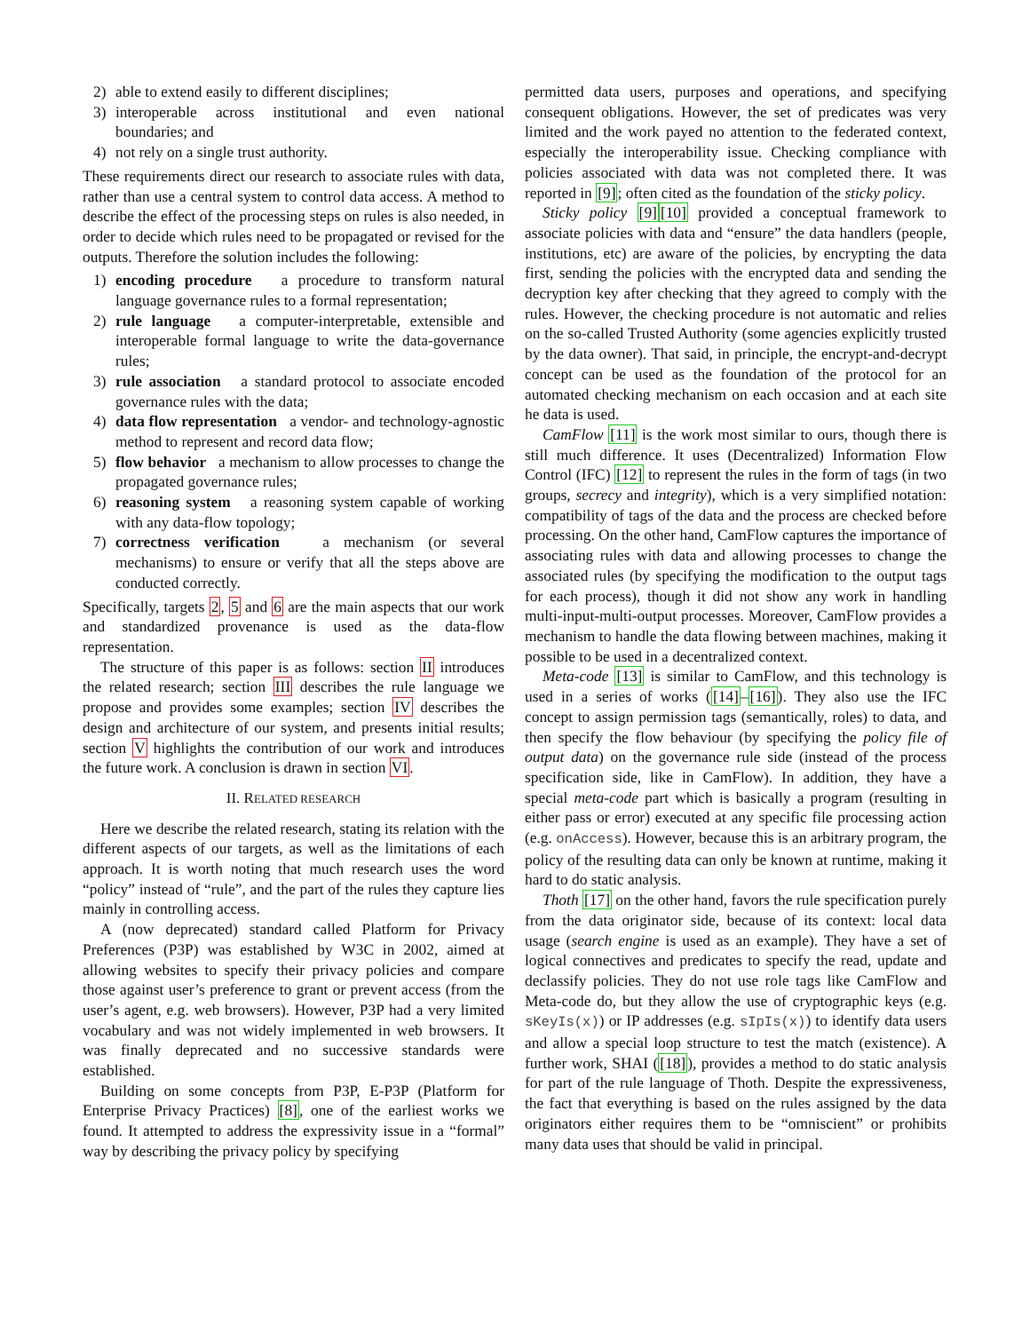2) able to extend easily to different disciplines;
3) interoperable across institutional and even national boundaries; and
4) not rely on a single trust authority.
These requirements direct our research to associate rules with data, rather than use a central system to control data access. A method to describe the effect of the processing steps on rules is also needed, in order to decide which rules need to be propagated or revised for the outputs. Therefore the solution includes the following:
1) encoding procedure a procedure to transform natural language governance rules to a formal representation;
2) rule language a computer-interpretable, extensible and interoperable formal language to write the data-governance rules;
3) rule association a standard protocol to associate encoded governance rules with the data;
4) data flow representation a vendor- and technology-agnostic method to represent and record data flow;
5) flow behavior a mechanism to allow processes to change the propagated governance rules;
6) reasoning system a reasoning system capable of working with any data-flow topology;
7) correctness verification a mechanism (or several mechanisms) to ensure or verify that all the steps above are conducted correctly.
Specifically, targets 2, 5 and 6 are the main aspects that our work and standardized provenance is used as the data-flow representation.
The structure of this paper is as follows: section II introduces the related research; section III describes the rule language we propose and provides some examples; section IV describes the design and architecture of our system, and presents initial results; section V highlights the contribution of our work and introduces the future work. A conclusion is drawn in section VI.
II. RELATED RESEARCH
Here we describe the related research, stating its relation with the different aspects of our targets, as well as the limitations of each approach. It is worth noting that much research uses the word “policy” instead of “rule”, and the part of the rules they capture lies mainly in controlling access.
A (now deprecated) standard called Platform for Privacy Preferences (P3P) was established by W3C in 2002, aimed at allowing websites to specify their privacy policies and compare those against user’s preference to grant or prevent access (from the user’s agent, e.g. web browsers). However, P3P had a very limited vocabulary and was not widely implemented in web browsers. It was finally deprecated and no successive standards were established.
Building on some concepts from P3P, E-P3P (Platform for Enterprise Privacy Practices) [8], one of the earliest works we found. It attempted to address the expressivity issue in a “formal” way by describing the privacy policy by specifying
permitted data users, purposes and operations, and specifying consequent obligations. However, the set of predicates was very limited and the work payed no attention to the federated context, especially the interoperability issue. Checking compliance with policies associated with data was not completed there. It was reported in [9]; often cited as the foundation of the sticky policy.
Sticky policy [9][10] provided a conceptual framework to associate policies with data and “ensure” the data handlers (people, institutions, etc) are aware of the policies, by encrypting the data first, sending the policies with the encrypted data and sending the decryption key after checking that they agreed to comply with the rules. However, the checking procedure is not automatic and relies on the so-called Trusted Authority (some agencies explicitly trusted by the data owner). That said, in principle, the encrypt-and-decrypt concept can be used as the foundation of the protocol for an automated checking mechanism on each occasion and at each site he data is used.
CamFlow [11] is the work most similar to ours, though there is still much difference. It uses (Decentralized) Information Flow Control (IFC) [12] to represent the rules in the form of tags (in two groups, secrecy and integrity), which is a very simplified notation: compatibility of tags of the data and the process are checked before processing. On the other hand, CamFlow captures the importance of associating rules with data and allowing processes to change the associated rules (by specifying the modification to the output tags for each process), though it did not show any work in handling multi-input-multi-output processes. Moreover, CamFlow provides a mechanism to handle the data flowing between machines, making it possible to be used in a decentralized context.
Meta-code [13] is similar to CamFlow, and this technology is used in a series of works ([14]–[16]). They also use the IFC concept to assign permission tags (semantically, roles) to data, and then specify the flow behaviour (by specifying the policy file of output data) on the governance rule side (instead of the process specification side, like in CamFlow). In addition, they have a special meta-code part which is basically a program (resulting in either pass or error) executed at any specific file processing action (e.g. onAccess). However, because this is an arbitrary program, the policy of the resulting data can only be known at runtime, making it hard to do static analysis.
Thoth [17] on the other hand, favors the rule specification purely from the data originator side, because of its context: local data usage (search engine is used as an example). They have a set of logical connectives and predicates to specify the read, update and declassify policies. They do not use role tags like CamFlow and Meta-code do, but they allow the use of cryptographic keys (e.g. sKeyIs(x)) or IP addresses (e.g. sIpIs(x)) to identify data users and allow a special loop structure to test the match (existence). A further work, SHAI ([18]), provides a method to do static analysis for part of the rule language of Thoth. Despite the expressiveness, the fact that everything is based on the rules assigned by the data originators either requires them to be “omniscient” or prohibits many data uses that should be valid in principal.